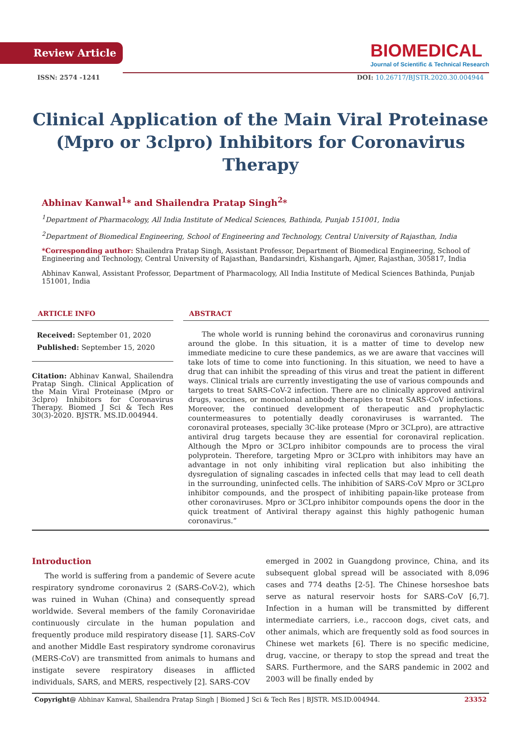Review Article
BIOMEDICAL
Journal of Scientific & Technical Research
ISSN: 2574 -1241 DOI: 10.26717/BJSTR.2020.30.004944
Clinical Application of the Main Viral Proteinase (Mpro or 3clpro) Inhibitors for Coronavirus Therapy
Abhinav Kanwal<sup>1</sup>* and Shailendra Pratap Singh<sup>2</sup>*
<sup>1</sup> Department of Pharmacology, All India Institute of Medical Sciences, Bathinda, Punjab 151001, India
<sup>2</sup> Department of Biomedical Engineering, School of Engineering and Technology, Central University of Rajasthan, India
*Corresponding author: Shailendra Pratap Singh, Assistant Professor, Department of Biomedical Engineering, School of Engineering and Technology, Central University of Rajasthan, Bandarsindri, Kishangarh, Ajmer, Rajasthan, 305817, India
Abhinav Kanwal, Assistant Professor, Department of Pharmacology, All India Institute of Medical Sciences Bathinda, Punjab 151001, India
ARTICLE INFO
Received: September 01, 2020
Published: September 15, 2020
Citation: Abhinav Kanwal, Shailendra Pratap Singh. Clinical Application of the Main Viral Proteinase (Mpro or 3clpro) Inhibitors for Coronavirus Therapy. Biomed J Sci & Tech Res 30(3)-2020. BJSTR. MS.ID.004944.
ABSTRACT
The whole world is running behind the coronavirus and coronavirus running around the globe. In this situation, it is a matter of time to develop new immediate medicine to cure these pandemics, as we are aware that vaccines will take lots of time to come into functioning. In this situation, we need to have a drug that can inhibit the spreading of this virus and treat the patient in different ways. Clinical trials are currently investigating the use of various compounds and targets to treat SARS-CoV-2 infection. There are no clinically approved antiviral drugs, vaccines, or monoclonal antibody therapies to treat SARS-CoV infections. Moreover, the continued development of therapeutic and prophylactic countermeasures to potentially deadly coronaviruses is warranted. The coronaviral proteases, specially 3C-like protease (Mpro or 3CLpro), are attractive antiviral drug targets because they are essential for coronaviral replication. Although the Mpro or 3CLpro inhibitor compounds are to process the viral polyprotein. Therefore, targeting Mpro or 3CLpro with inhibitors may have an advantage in not only inhibiting viral replication but also inhibiting the dysregulation of signaling cascades in infected cells that may lead to cell death in the surrounding, uninfected cells. The inhibition of SARS-CoV Mpro or 3CLpro inhibitor compounds, and the prospect of inhibiting papain-like protease from other coronaviruses. Mpro or 3CLpro inhibitor compounds opens the door in the quick treatment of Antiviral therapy against this highly pathogenic human coronavirus.”
Introduction
The world is suffering from a pandemic of Severe acute respiratory syndrome coronavirus 2 (SARS-CoV-2), which was ruined in Wuhan (China) and consequently spread worldwide. Several members of the family Coronaviridae continuously circulate in the human population and frequently produce mild respiratory disease [1]. SARS-CoV and another Middle East respiratory syndrome coronavirus (MERS-CoV) are transmitted from animals to humans and instigate severe respiratory diseases in afflicted individuals, SARS, and MERS, respectively [2]. SARS-COV
emerged in 2002 in Guangdong province, China, and its subsequent global spread will be associated with 8,096 cases and 774 deaths [2-5]. The Chinese horseshoe bats serve as natural reservoir hosts for SARS-CoV [6,7]. Infection in a human will be transmitted by different intermediate carriers, i.e., raccoon dogs, civet cats, and other animals, which are frequently sold as food sources in Chinese wet markets [6]. There is no specific medicine, drug, vaccine, or therapy to stop the spread and treat the SARS. Furthermore, and the SARS pandemic in 2002 and 2003 will be finally ended by
Copyright@ Abhinav Kanwal, Shailendra Pratap Singh | Biomed J Sci & Tech Res | BJSTR. MS.ID.004944. 23352